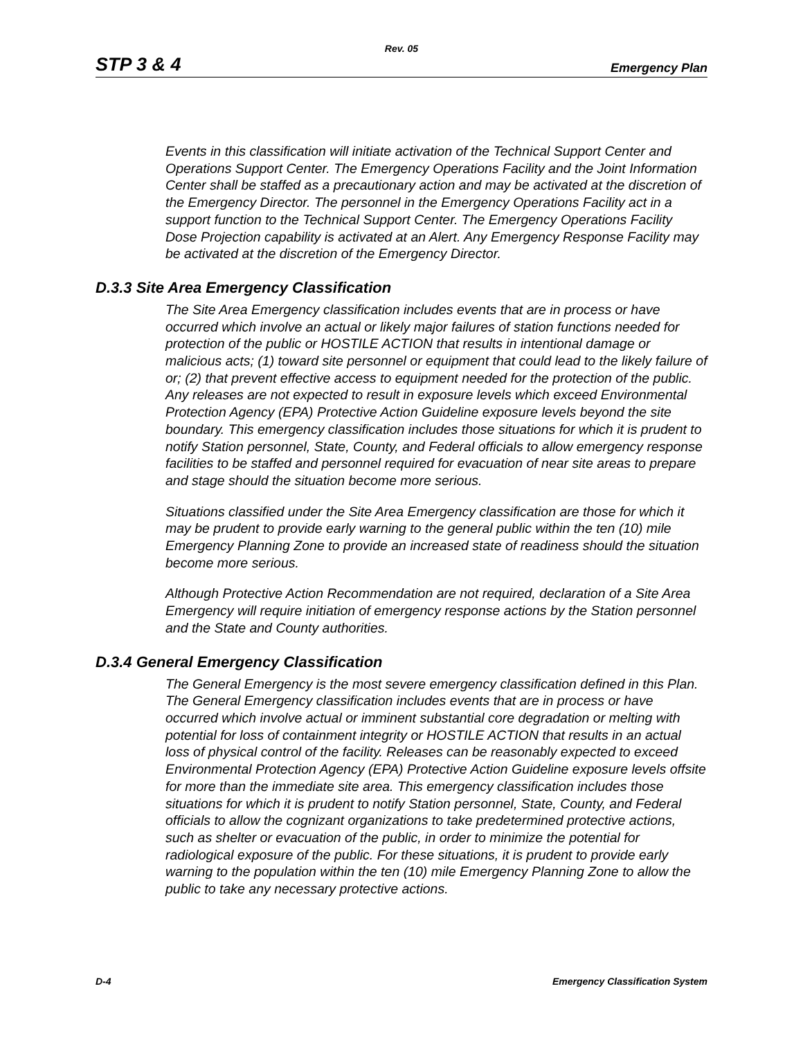Rev. 05
STP 3 & 4 Emergency Plan
Events in this classification will initiate activation of the Technical Support Center and Operations Support Center. The Emergency Operations Facility and the Joint Information Center shall be staffed as a precautionary action and may be activated at the discretion of the Emergency Director. The personnel in the Emergency Operations Facility act in a support function to the Technical Support Center. The Emergency Operations Facility Dose Projection capability is activated at an Alert. Any Emergency Response Facility may be activated at the discretion of the Emergency Director.
D.3.3 Site Area Emergency Classification
The Site Area Emergency classification includes events that are in process or have occurred which involve an actual or likely major failures of station functions needed for protection of the public or HOSTILE ACTION that results in intentional damage or malicious acts; (1) toward site personnel or equipment that could lead to the likely failure of or; (2) that prevent effective access to equipment needed for the protection of the public. Any releases are not expected to result in exposure levels which exceed Environmental Protection Agency (EPA) Protective Action Guideline exposure levels beyond the site boundary. This emergency classification includes those situations for which it is prudent to notify Station personnel, State, County, and Federal officials to allow emergency response facilities to be staffed and personnel required for evacuation of near site areas to prepare and stage should the situation become more serious.
Situations classified under the Site Area Emergency classification are those for which it may be prudent to provide early warning to the general public within the ten (10) mile Emergency Planning Zone to provide an increased state of readiness should the situation become more serious.
Although Protective Action Recommendation are not required, declaration of a Site Area Emergency will require initiation of emergency response actions by the Station personnel and the State and County authorities.
D.3.4 General Emergency Classification
The General Emergency is the most severe emergency classification defined in this Plan. The General Emergency classification includes events that are in process or have occurred which involve actual or imminent substantial core degradation or melting with potential for loss of containment integrity or HOSTILE ACTION that results in an actual loss of physical control of the facility. Releases can be reasonably expected to exceed Environmental Protection Agency (EPA) Protective Action Guideline exposure levels offsite for more than the immediate site area. This emergency classification includes those situations for which it is prudent to notify Station personnel, State, County, and Federal officials to allow the cognizant organizations to take predetermined protective actions, such as shelter or evacuation of the public, in order to minimize the potential for radiological exposure of the public. For these situations, it is prudent to provide early warning to the population within the ten (10) mile Emergency Planning Zone to allow the public to take any necessary protective actions.
D-4 Emergency Classification System